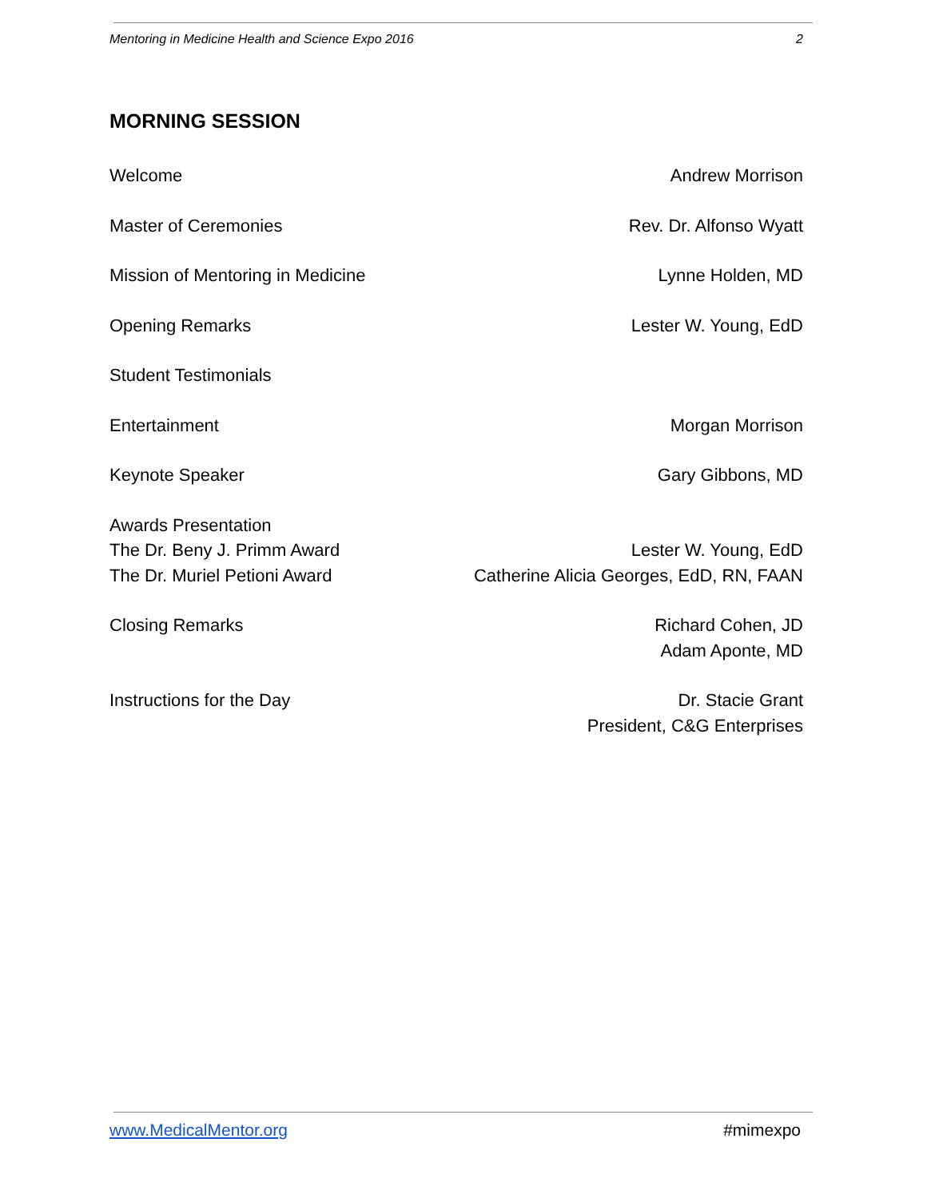Mentoring in Medicine Health and Science Expo 2016 2
MORNING SESSION
Welcome Andrew Morrison
Master of Ceremonies Rev. Dr. Alfonso Wyatt
Mission of Mentoring in Medicine Lynne Holden, MD
Opening Remarks Lester W. Young, EdD
Student Testimonials
Entertainment Morgan Morrison
Keynote Speaker Gary Gibbons, MD
Awards Presentation
The Dr. Beny J. Primm Award
The Dr. Muriel Petioni Award
Lester W. Young, EdD
Catherine Alicia Georges, EdD, RN, FAAN
Closing Remarks Richard Cohen, JD
Adam Aponte, MD
Instructions for the Day Dr. Stacie Grant
President, C&G Enterprises
www.MedicalMentor.org #mimexpo